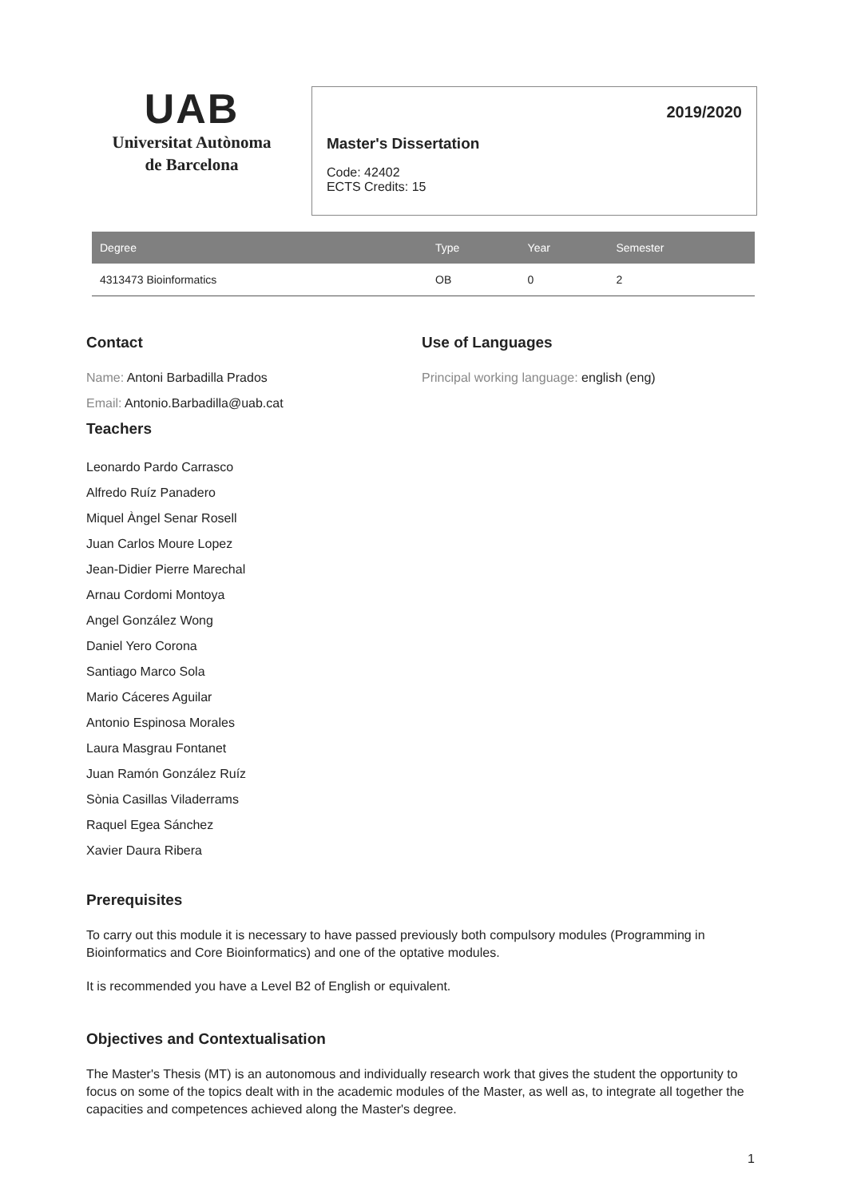UAB
Universitat Autònoma
de Barcelona
2019/2020
Master's Dissertation
Code: 42402
ECTS Credits: 15
| Degree | Type | Year | Semester |
| --- | --- | --- | --- |
| 4313473 Bioinformatics | OB | 0 | 2 |
Contact
Name: Antoni Barbadilla Prados
Email: Antonio.Barbadilla@uab.cat
Use of Languages
Principal working language: english (eng)
Teachers
Leonardo Pardo Carrasco
Alfredo Ruíz Panadero
Miquel Àngel Senar Rosell
Juan Carlos Moure Lopez
Jean-Didier Pierre Marechal
Arnau Cordomi Montoya
Angel González Wong
Daniel Yero Corona
Santiago Marco Sola
Mario Cáceres Aguilar
Antonio Espinosa Morales
Laura Masgrau Fontanet
Juan Ramón González Ruíz
Sònia Casillas Viladerrams
Raquel Egea Sánchez
Xavier Daura Ribera
Prerequisites
To carry out this module it is necessary to have passed previously both compulsory modules (Programming in Bioinformatics and Core Bioinformatics) and one of the optative modules.
It is recommended you have a Level B2 of English or equivalent.
Objectives and Contextualisation
The Master's Thesis (MT) is an autonomous and individually research work that gives the student the opportunity to focus on some of the topics dealt with in the academic modules of the Master, as well as, to integrate all together the capacities and competences achieved along the Master's degree.
1